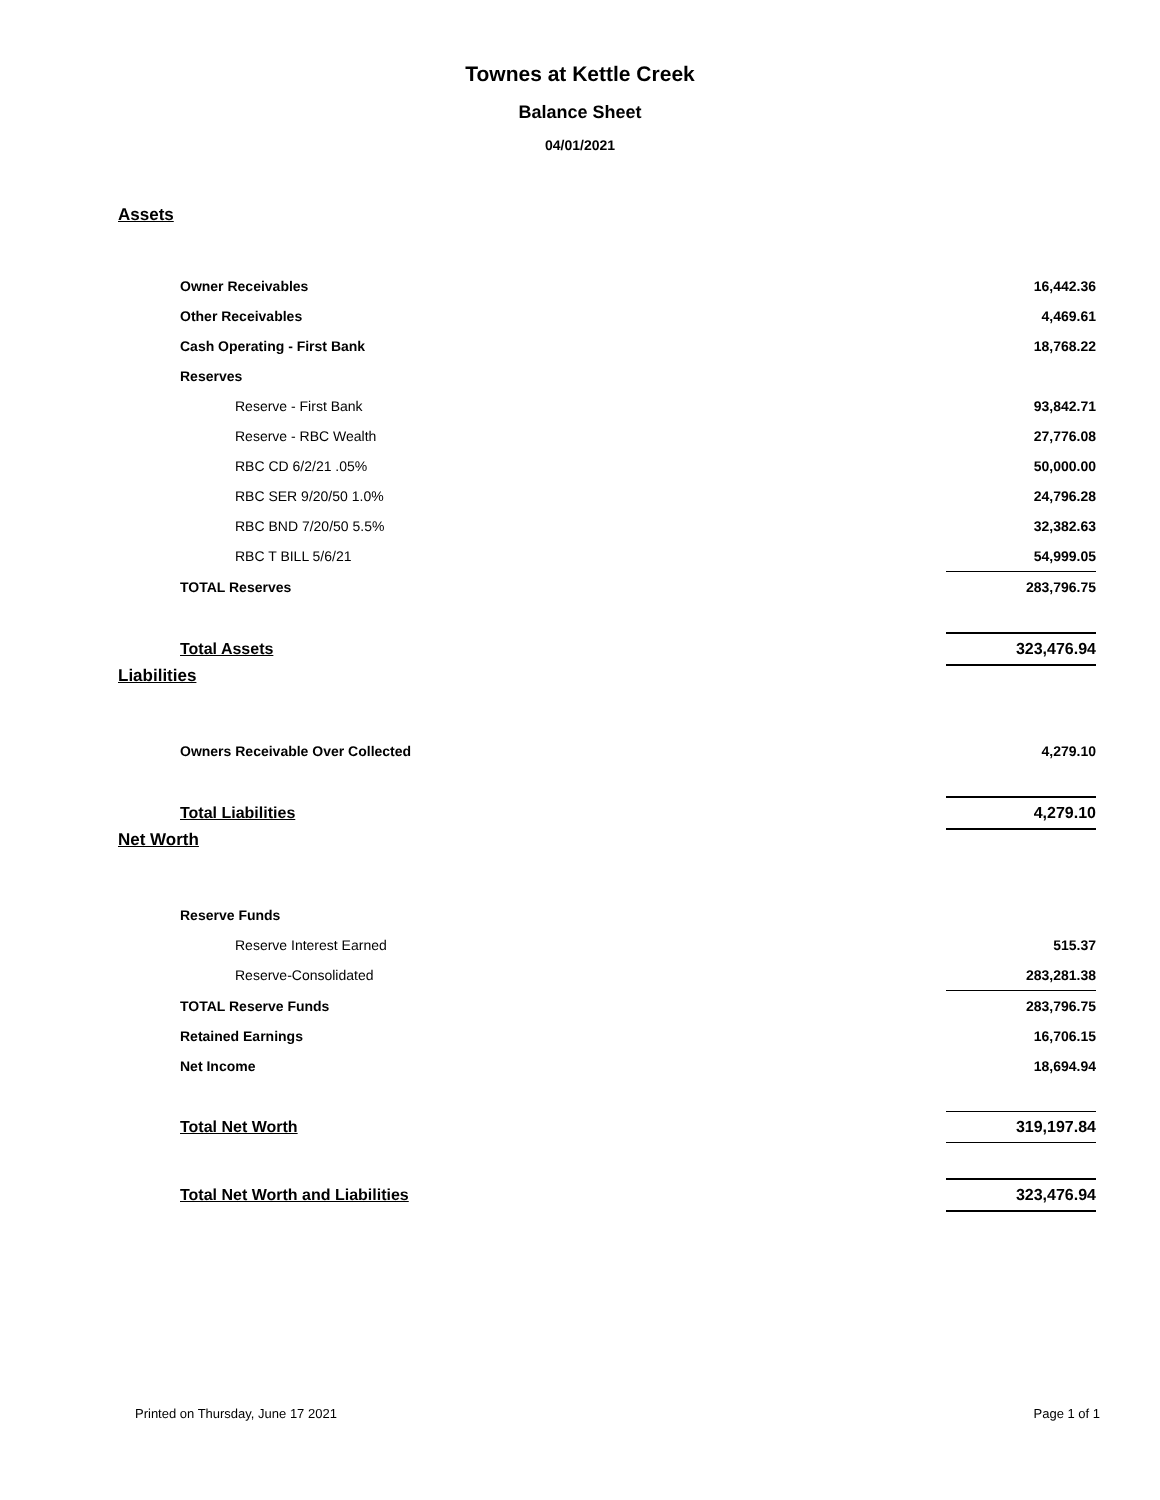Townes at Kettle Creek
Balance Sheet
04/01/2021
Assets
| Owner Receivables | 16,442.36 |
| Other Receivables | 4,469.61 |
| Cash Operating - First Bank | 18,768.22 |
| Reserves | |
| Reserve - First Bank | 93,842.71 |
| Reserve - RBC Wealth | 27,776.08 |
| RBC CD 6/2/21 .05% | 50,000.00 |
| RBC SER 9/20/50 1.0% | 24,796.28 |
| RBC BND 7/20/50 5.5% | 32,382.63 |
| RBC T BILL 5/6/21 | 54,999.05 |
| TOTAL Reserves | 283,796.75 |
| Total Assets | 323,476.94 |
Liabilities
| Owners Receivable Over Collected | 4,279.10 |
| Total Liabilities | 4,279.10 |
Net Worth
| Reserve Funds | |
| Reserve Interest Earned | 515.37 |
| Reserve-Consolidated | 283,281.38 |
| TOTAL Reserve Funds | 283,796.75 |
| Retained Earnings | 16,706.15 |
| Net Income | 18,694.94 |
| Total Net Worth | 319,197.84 |
| Total Net Worth and Liabilities | 323,476.94 |
Printed on Thursday, June 17 2021 Page 1 of 1